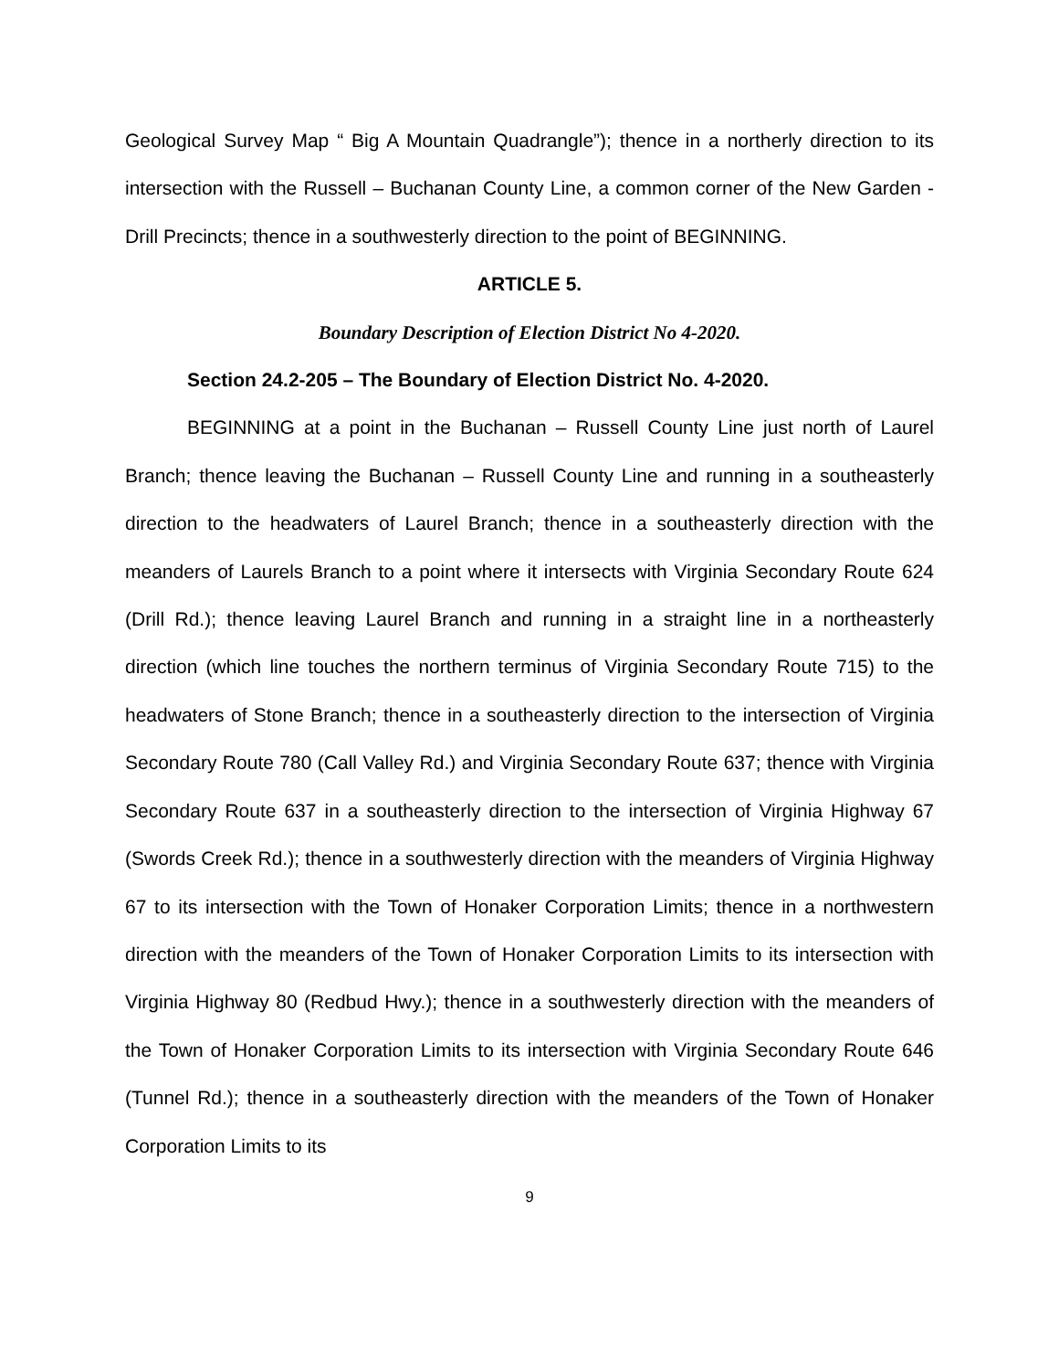Geological Survey Map “ Big A Mountain Quadrangle”); thence in a northerly direction to its intersection with the Russell – Buchanan County Line, a common corner of the New Garden - Drill Precincts; thence in a southwesterly direction to the point of BEGINNING.
ARTICLE 5.
Boundary Description of Election District No 4-2020.
Section 24.2-205 – The Boundary of Election District No. 4-2020.
BEGINNING at a point in the Buchanan – Russell County Line just north of Laurel Branch; thence leaving the Buchanan – Russell County Line and running in a southeasterly direction to the headwaters of Laurel Branch; thence in a southeasterly direction with the meanders of Laurels Branch to a point where it intersects with Virginia Secondary Route 624 (Drill Rd.); thence leaving Laurel Branch and running in a straight line in a northeasterly direction (which line touches the northern terminus of Virginia Secondary Route 715) to the headwaters of Stone Branch; thence in a southeasterly direction to the intersection of Virginia Secondary Route 780 (Call Valley Rd.) and Virginia Secondary Route 637; thence with Virginia Secondary Route 637 in a southeasterly direction to the intersection of Virginia Highway 67 (Swords Creek Rd.); thence in a southwesterly direction with the meanders of Virginia Highway 67 to its intersection with the Town of Honaker Corporation Limits; thence in a northwestern direction with the meanders of the Town of Honaker Corporation Limits to its intersection with Virginia Highway 80 (Redbud Hwy.); thence in a southwesterly direction with the meanders of the Town of Honaker Corporation Limits to its intersection with Virginia Secondary Route 646 (Tunnel Rd.); thence in a southeasterly direction with the meanders of the Town of Honaker Corporation Limits to its
9